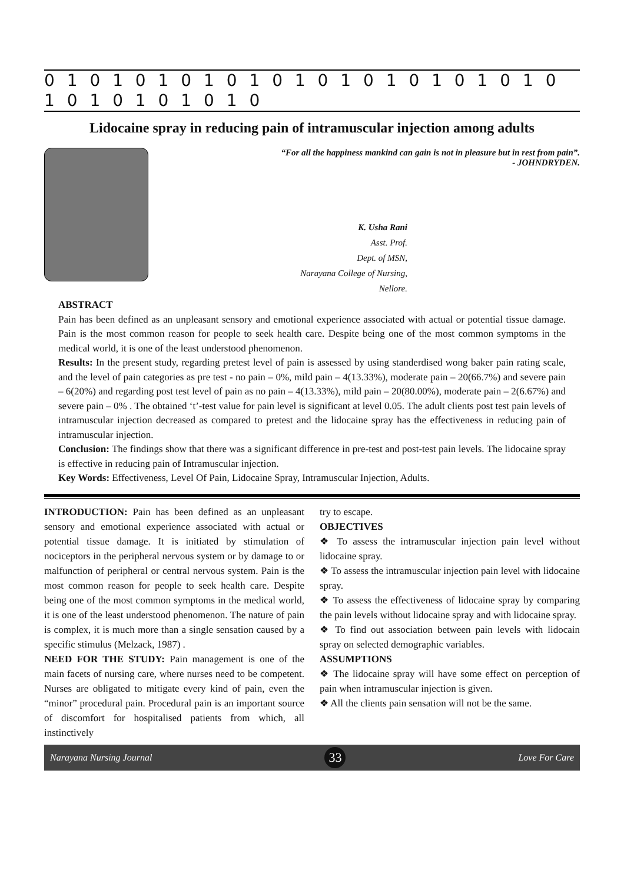0 1 0 1 0 1 0 1 0 1 0 1 0 1 0 1 0 1 0 1 0 1 0 1 0 1 0 1 0 1 0 1 0
Lidocaine spray in reducing pain of intramuscular injection among adults
“For all the happiness mankind can gain is not in pleasure but in rest from pain”.
- JOHNDRYDEN.
K. Usha Rani
Asst. Prof.
Dept. of MSN,
Narayana College of Nursing,
Nellore.
ABSTRACT
Pain has been defined as an unpleasant sensory and emotional experience associated with actual or potential tissue damage. Pain is the most common reason for people to seek health care. Despite being one of the most common symptoms in the medical world, it is one of the least understood phenomenon.
Results: In the present study, regarding pretest level of pain is assessed by using standerdised wong baker pain rating scale, and the level of pain categories as pre test - no pain – 0%, mild pain – 4(13.33%), moderate pain – 20(66.7%) and severe pain – 6(20%) and regarding post test level of pain as no pain – 4(13.33%), mild pain – 20(80.00%), moderate pain – 2(6.67%) and severe pain – 0% . The obtained ‘t’-test value for pain level is significant at level 0.05. The adult clients post test pain levels of intramuscular injection decreased as compared to pretest and the lidocaine spray has the effectiveness in reducing pain of intramuscular injection.
Conclusion: The findings show that there was a significant difference in pre-test and post-test pain levels. The lidocaine spray is effective in reducing pain of Intramuscular injection.
Key Words: Effectiveness, Level Of Pain, Lidocaine Spray, Intramuscular Injection, Adults.
INTRODUCTION: Pain has been defined as an unpleasant sensory and emotional experience associated with actual or potential tissue damage. It is initiated by stimulation of nociceptors in the peripheral nervous system or by damage to or malfunction of peripheral or central nervous system. Pain is the most common reason for people to seek health care. Despite being one of the most common symptoms in the medical world, it is one of the least understood phenomenon. The nature of pain is complex, it is much more than a single sensation caused by a specific stimulus (Melzack, 1987) .
NEED FOR THE STUDY: Pain management is one of the main facets of nursing care, where nurses need to be competent. Nurses are obligated to mitigate every kind of pain, even the “minor” procedural pain. Procedural pain is an important source of discomfort for hospitalised patients from which, all instinctively
try to escape.
OBJECTIVES
❖ To assess the intramuscular injection pain level without lidocaine spray.
❖ To assess the intramuscular injection pain level with lidocaine spray.
❖ To assess the effectiveness of lidocaine spray by comparing the pain levels without lidocaine spray and with lidocaine spray.
❖ To find out association between pain levels with lidocain spray on selected demographic variables.
ASSUMPTIONS
❖ The lidocaine spray will have some effect on perception of pain when intramuscular injection is given.
❖ All the clients pain sensation will not be the same.
Narayana Nursing Journal 33 Love For Care